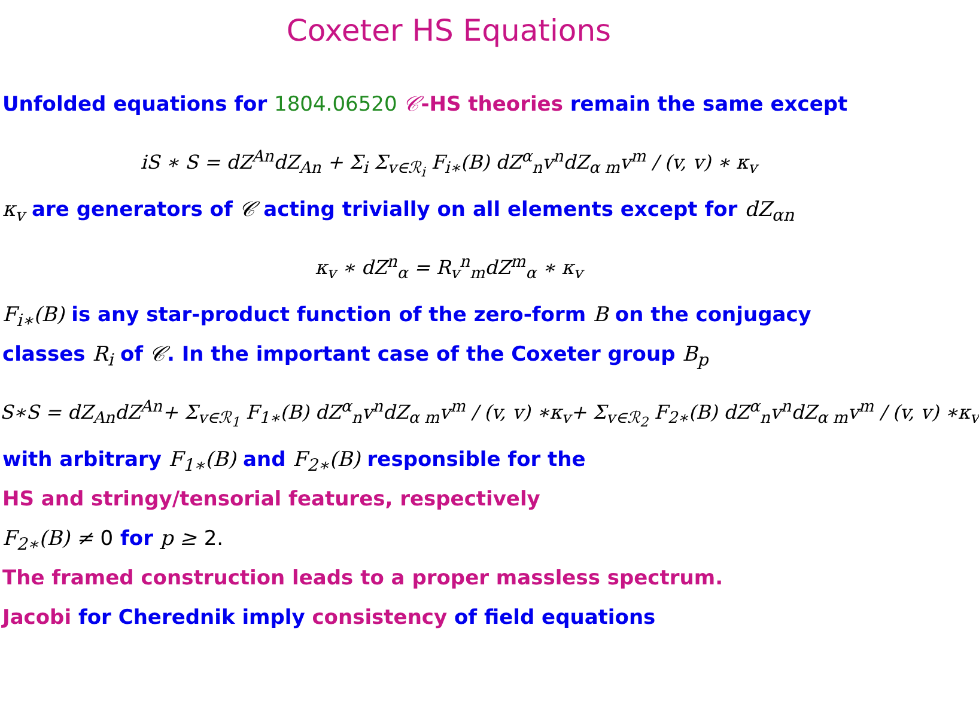Coxeter HS Equations
Unfolded equations for 1804.06520 𝒞-HS theories remain the same except
iS ∗ S = dZ<sup>An</sup>dZ<sub>An</sub> + Σ<sub>i</sub> Σ<sub>v∈ℛ<sub>i</sub></sub> F<sub>i∗</sub>(B) dZ<sup>α</sup><sub>n</sub>v<sup>n</sup>dZ<sub>α m</sub>v<sup>m</sup> / (v, v) ∗ κ<sub>v</sub>
κ<sub>v</sub> are generators of 𝒞 acting trivially on all elements except for dZ<sub>αn</sub>
κ<sub>v</sub> ∗ dZ<sup>n</sup><sub>α</sub> = R<sub>v</sub><sup>n</sup><sub>m</sub>dZ<sup>m</sup><sub>α</sub> ∗ κ<sub>v</sub>
F<sub>i∗</sub>(B) is any star-product function of the zero-form B on the conjugacy
classes R<sub>i</sub> of 𝒞. In the important case of the Coxeter group B<sub>p</sub>
S∗S = dZ<sub>An</sub>dZ<sup>An</sup>+ Σ<sub>v∈ℛ<sub>1</sub></sub> F<sub>1∗</sub>(B) dZ<sup>α</sup><sub>n</sub>v<sup>n</sup>dZ<sub>α m</sub>v<sup>m</sup> / (v, v) ∗κ<sub>v</sub>+ Σ<sub>v∈ℛ<sub>2</sub></sub> F<sub>2∗</sub>(B) dZ<sup>α</sup><sub>n</sub>v<sup>n</sup>dZ<sub>α m</sub>v<sup>m</sup> / (v, v) ∗κ<sub>v</sub>
with arbitrary F<sub>1∗</sub>(B) and F<sub>2∗</sub>(B) responsible for the
HS and stringy/tensorial features, respectively
F<sub>2∗</sub>(B) ≠ 0 for p ≥ 2.
The framed construction leads to a proper massless spectrum.
Jacobi for Cherednik imply consistency of field equations